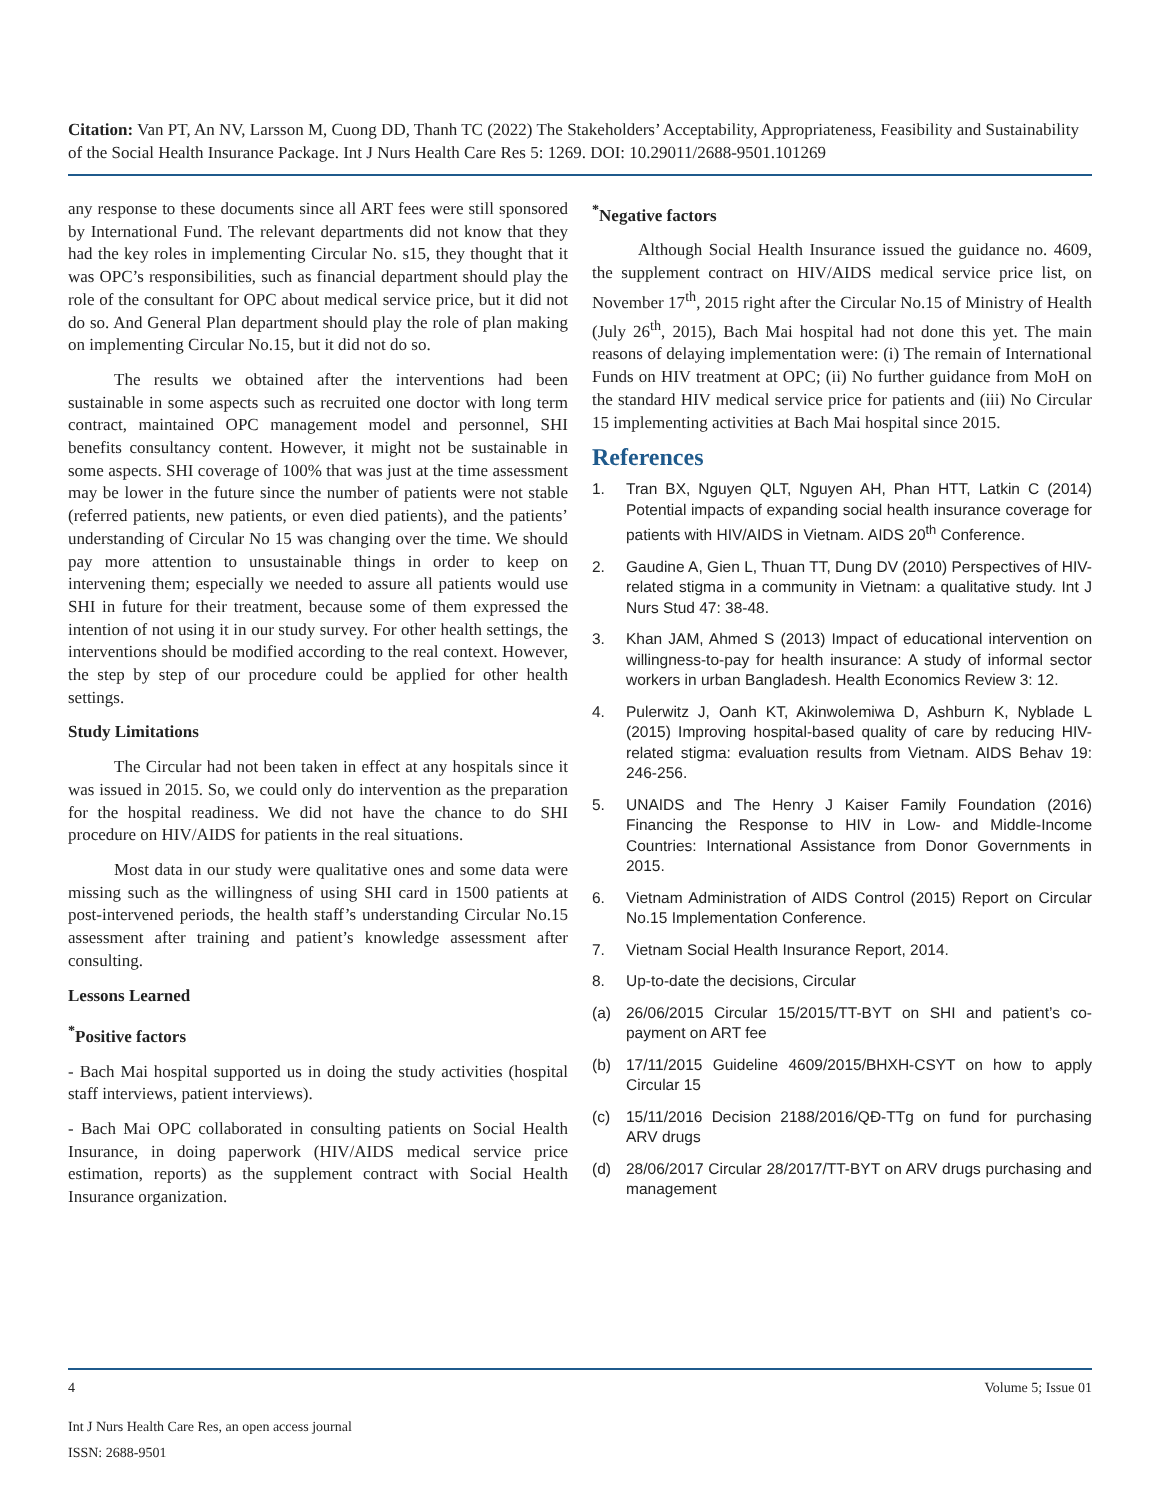Citation: Van PT, An NV, Larsson M, Cuong DD, Thanh TC (2022) The Stakeholders’ Acceptability, Appropriateness, Feasibility and Sustainability of the Social Health Insurance Package. Int J Nurs Health Care Res 5: 1269. DOI: 10.29011/2688-9501.101269
any response to these documents since all ART fees were still sponsored by International Fund. The relevant departments did not know that they had the key roles in implementing Circular No. s15, they thought that it was OPC’s responsibilities, such as financial department should play the role of the consultant for OPC about medical service price, but it did not do so. And General Plan department should play the role of plan making on implementing Circular No.15, but it did not do so.
The results we obtained after the interventions had been sustainable in some aspects such as recruited one doctor with long term contract, maintained OPC management model and personnel, SHI benefits consultancy content. However, it might not be sustainable in some aspects. SHI coverage of 100% that was just at the time assessment may be lower in the future since the number of patients were not stable (referred patients, new patients, or even died patients), and the patients’ understanding of Circular No 15 was changing over the time. We should pay more attention to unsustainable things in order to keep on intervening them; especially we needed to assure all patients would use SHI in future for their treatment, because some of them expressed the intention of not using it in our study survey. For other health settings, the interventions should be modified according to the real context. However, the step by step of our procedure could be applied for other health settings.
Study Limitations
The Circular had not been taken in effect at any hospitals since it was issued in 2015. So, we could only do intervention as the preparation for the hospital readiness. We did not have the chance to do SHI procedure on HIV/AIDS for patients in the real situations.
Most data in our study were qualitative ones and some data were missing such as the willingness of using SHI card in 1500 patients at post-intervened periods, the health staff’s understanding Circular No.15 assessment after training and patient’s knowledge assessment after consulting.
Lessons Learned
<sup>*</sup> Positive factors
- Bach Mai hospital supported us in doing the study activities (hospital staff interviews, patient interviews).
- Bach Mai OPC collaborated in consulting patients on Social Health Insurance, in doing paperwork (HIV/AIDS medical service price estimation, reports) as the supplement contract with Social Health Insurance organization.
<sup>*</sup> Negative factors
Although Social Health Insurance issued the guidance no. 4609, the supplement contract on HIV/AIDS medical service price list, on November 17<sup>th</sup>, 2015 right after the Circular No.15 of Ministry of Health (July 26<sup>th</sup>, 2015), Bach Mai hospital had not done this yet. The main reasons of delaying implementation were: (i) The remain of International Funds on HIV treatment at OPC; (ii) No further guidance from MoH on the standard HIV medical service price for patients and (iii) No Circular 15 implementing activities at Bach Mai hospital since 2015.
References
1. Tran BX, Nguyen QLT, Nguyen AH, Phan HTT, Latkin C (2014) Potential impacts of expanding social health insurance coverage for patients with HIV/AIDS in Vietnam. AIDS 20<sup>th</sup> Conference.
2. Gaudine A, Gien L, Thuan TT, Dung DV (2010) Perspectives of HIV-related stigma in a community in Vietnam: a qualitative study. Int J Nurs Stud 47: 38-48.
3. Khan JAM, Ahmed S (2013) Impact of educational intervention on willingness-to-pay for health insurance: A study of informal sector workers in urban Bangladesh. Health Economics Review 3: 12.
4. Pulerwitz J, Oanh KT, Akinwolemiwa D, Ashburn K, Nyblade L (2015) Improving hospital-based quality of care by reducing HIV-related stigma: evaluation results from Vietnam. AIDS Behav 19: 246-256.
5. UNAIDS and The Henry J Kaiser Family Foundation (2016) Financing the Response to HIV in Low- and Middle-Income Countries: International Assistance from Donor Governments in 2015.
6. Vietnam Administration of AIDS Control (2015) Report on Circular No.15 Implementation Conference.
7. Vietnam Social Health Insurance Report, 2014.
8. Up-to-date the decisions, Circular
(a) 26/06/2015 Circular 15/2015/TT-BYT on SHI and patient’s co-payment on ART fee
(b) 17/11/2015 Guideline 4609/2015/BHXH-CSYT on how to apply Circular 15
(c) 15/11/2016 Decision 2188/2016/QĐ-TTg on fund for purchasing ARV drugs
(d) 28/06/2017 Circular 28/2017/TT-BYT on ARV drugs purchasing and management
4 Volume 5; Issue 01
Int J Nurs Health Care Res, an open access journal
ISSN: 2688-9501